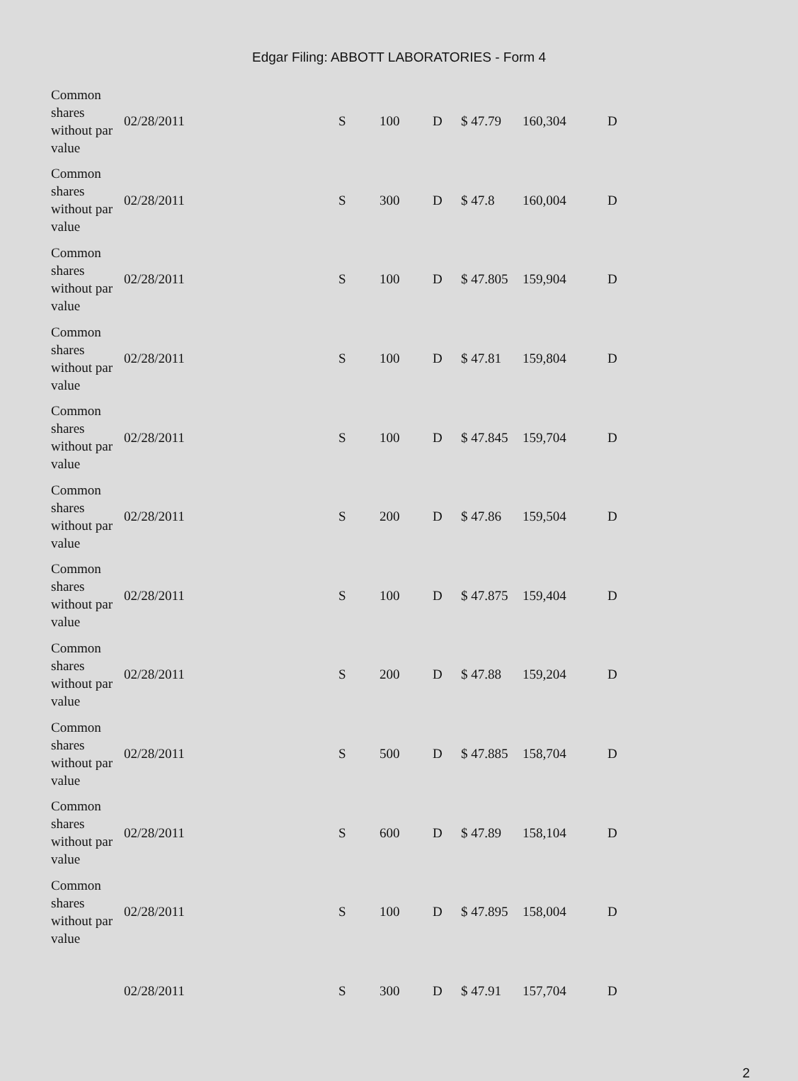Edgar Filing: ABBOTT LABORATORIES - Form 4
| Common shares without par value | 02/28/2011 | S | 100 | D | $ 47.79 | 160,304 | D |
| Common shares without par value | 02/28/2011 | S | 300 | D | $ 47.8 | 160,004 | D |
| Common shares without par value | 02/28/2011 | S | 100 | D | $ 47.805 | 159,904 | D |
| Common shares without par value | 02/28/2011 | S | 100 | D | $ 47.81 | 159,804 | D |
| Common shares without par value | 02/28/2011 | S | 100 | D | $ 47.845 | 159,704 | D |
| Common shares without par value | 02/28/2011 | S | 200 | D | $ 47.86 | 159,504 | D |
| Common shares without par value | 02/28/2011 | S | 100 | D | $ 47.875 | 159,404 | D |
| Common shares without par value | 02/28/2011 | S | 200 | D | $ 47.88 | 159,204 | D |
| Common shares without par value | 02/28/2011 | S | 500 | D | $ 47.885 | 158,704 | D |
| Common shares without par value | 02/28/2011 | S | 600 | D | $ 47.89 | 158,104 | D |
| Common shares without par value | 02/28/2011 | S | 100 | D | $ 47.895 | 158,004 | D |
| | 02/28/2011 | S | 300 | D | $ 47.91 | 157,704 | D |
2